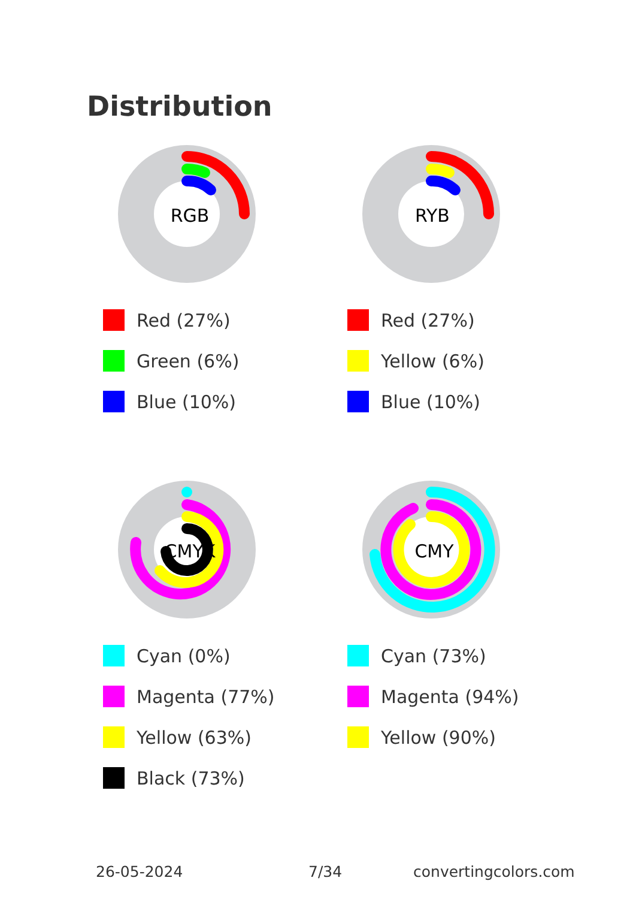Distribution
RGB
Red (27%)
Green (6%)
Blue (10%)
RYB
Red (27%)
Yellow (6%)
Blue (10%)
CMYK
Cyan (0%)
Magenta (77%)
Yellow (63%)
Black (73%)
CMY
Cyan (73%)
Magenta (94%)
Yellow (90%)
26-05-2024 7/34 convertingcolors.com